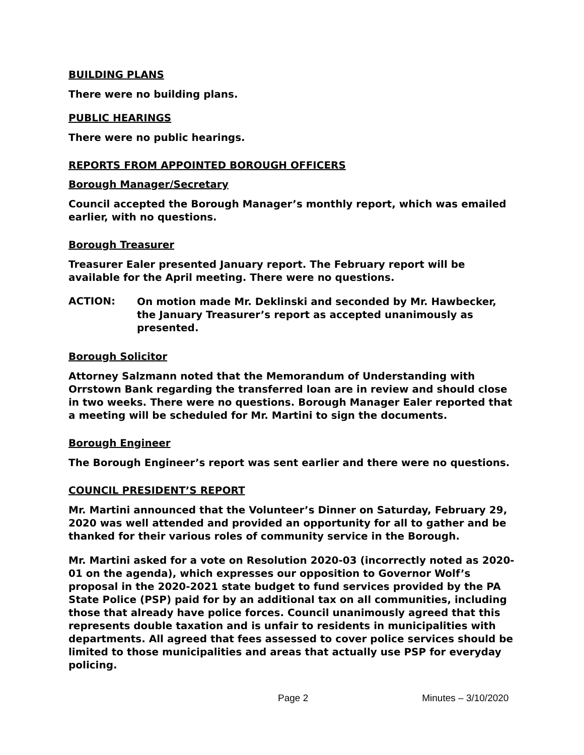BUILDING PLANS
There were no building plans.
PUBLIC HEARINGS
There were no public hearings.
REPORTS FROM APPOINTED BOROUGH OFFICERS
Borough Manager/Secretary
Council accepted the Borough Manager’s monthly report, which was emailed earlier, with no questions.
Borough Treasurer
Treasurer Ealer presented January report. The February report will be available for the April meeting. There were no questions.
ACTION:
On motion made Mr. Deklinski and seconded by Mr. Hawbecker, the January Treasurer’s report as accepted unanimously as presented.
Borough Solicitor
Attorney Salzmann noted that the Memorandum of Understanding with Orrstown Bank regarding the transferred loan are in review and should close in two weeks. There were no questions. Borough Manager Ealer reported that a meeting will be scheduled for Mr. Martini to sign the documents.
Borough Engineer
The Borough Engineer’s report was sent earlier and there were no questions.
COUNCIL PRESIDENT’S REPORT
Mr. Martini announced that the Volunteer’s Dinner on Saturday, February 29, 2020 was well attended and provided an opportunity for all to gather and be thanked for their various roles of community service in the Borough.
Mr. Martini asked for a vote on Resolution 2020-03 (incorrectly noted as 2020-01 on the agenda), which expresses our opposition to Governor Wolf’s proposal in the 2020-2021 state budget to fund services provided by the PA State Police (PSP) paid for by an additional tax on all communities, including those that already have police forces. Council unanimously agreed that this represents double taxation and is unfair to residents in municipalities with departments. All agreed that fees assessed to cover police services should be limited to those municipalities and areas that actually use PSP for everyday policing.
Page 2 Minutes – 3/10/2020